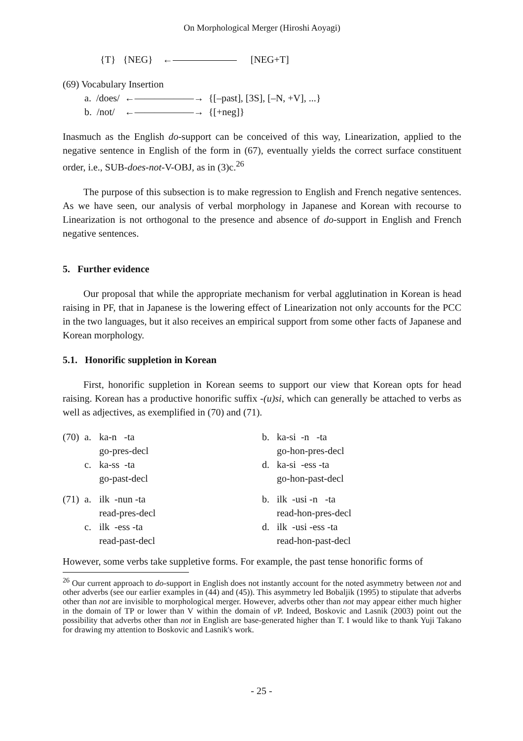On Morphological Merger (Hiroshi Aoyagi)
{T} {NEG} ← [NEG+T]
(69) Vocabulary Insertion
a. /does/ ←——————→ {[–past], [3S], [–N, +V], ...}
b. /not/ ←——————→ {[+neg]}
Inasmuch as the English do-support can be conceived of this way, Linearization, applied to the negative sentence in English of the form in (67), eventually yields the correct surface constituent order, i.e., SUB-does-not-V-OBJ, as in (3)c.<sup>26</sup>
The purpose of this subsection is to make regression to English and French negative sentences. As we have seen, our analysis of verbal morphology in Japanese and Korean with recourse to Linearization is not orthogonal to the presence and absence of do-support in English and French negative sentences.
5. Further evidence
Our proposal that while the appropriate mechanism for verbal agglutination in Korean is head raising in PF, that in Japanese is the lowering effect of Linearization not only accounts for the PCC in the two languages, but it also receives an empirical support from some other facts of Japanese and Korean morphology.
5.1. Honorific suppletion in Korean
First, honorific suppletion in Korean seems to support our view that Korean opts for head raising. Korean has a productive honorific suffix -(u)si, which can generally be attached to verbs as well as adjectives, as exemplified in (70) and (71).
| (70) | a. | ka-n -ta | b. | ka-si -n -ta |
| | | go-pres-decl | | go-hon-pres-decl |
| | c. | ka-ss -ta | d. | ka-si -ess -ta |
| | | go-past-decl | | go-hon-past-decl |
| (71) | a. | ilk -nun -ta | b. | ilk -usi -n -ta |
| | | read-pres-decl | | read-hon-pres-decl |
| | c. | ilk -ess -ta | d. | ilk -usi -ess -ta |
| | | read-past-decl | | read-hon-past-decl |
However, some verbs take suppletive forms. For example, the past tense honorific forms of
<sup>26</sup> Our current approach to do-support in English does not instantly account for the noted asymmetry between not and other adverbs (see our earlier examples in (44) and (45)). This asymmetry led Bobaljik (1995) to stipulate that adverbs other than not are invisible to morphological merger. However, adverbs other than not may appear either much higher in the domain of TP or lower than V within the domain of v P. Indeed, Boskovic and Lasnik (2003) point out the possibility that adverbs other than not in English are base-generated higher than T. I would like to thank Yuji Takano for drawing my attention to Boskovic and Lasnik's work.
- 25 -